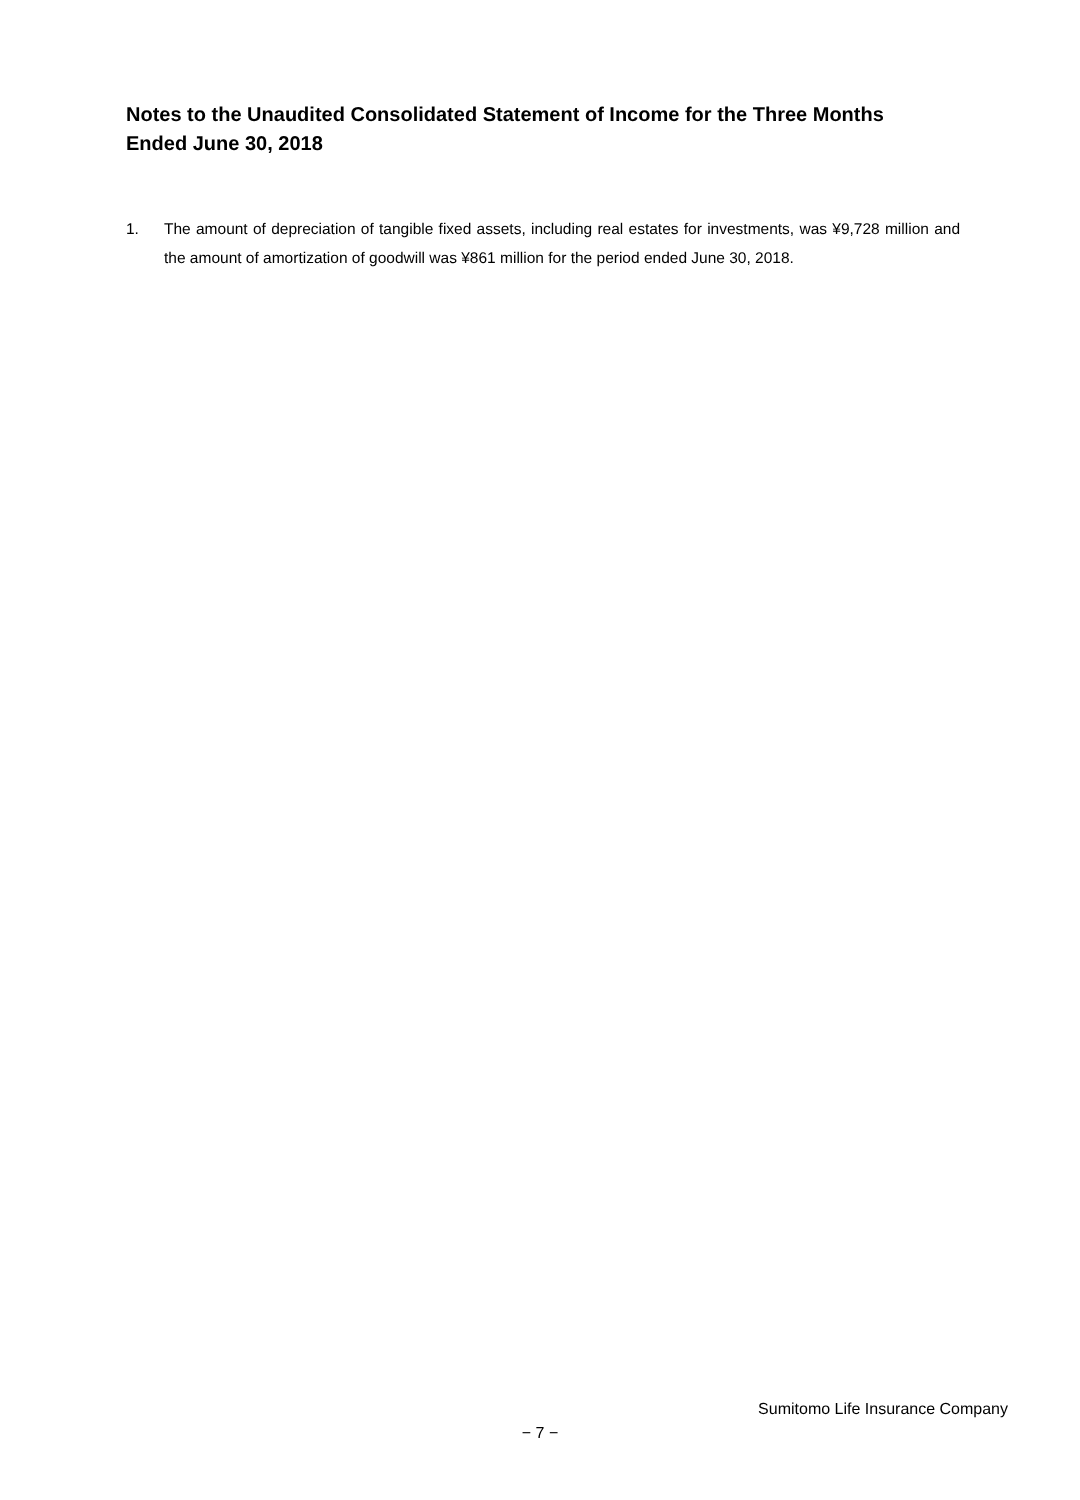Notes to the Unaudited Consolidated Statement of Income for the Three Months Ended June 30, 2018
1. The amount of depreciation of tangible fixed assets, including real estates for investments, was ¥9,728 million and the amount of amortization of goodwill was ¥861 million for the period ended June 30, 2018.
Sumitomo Life Insurance Company
− 7 −